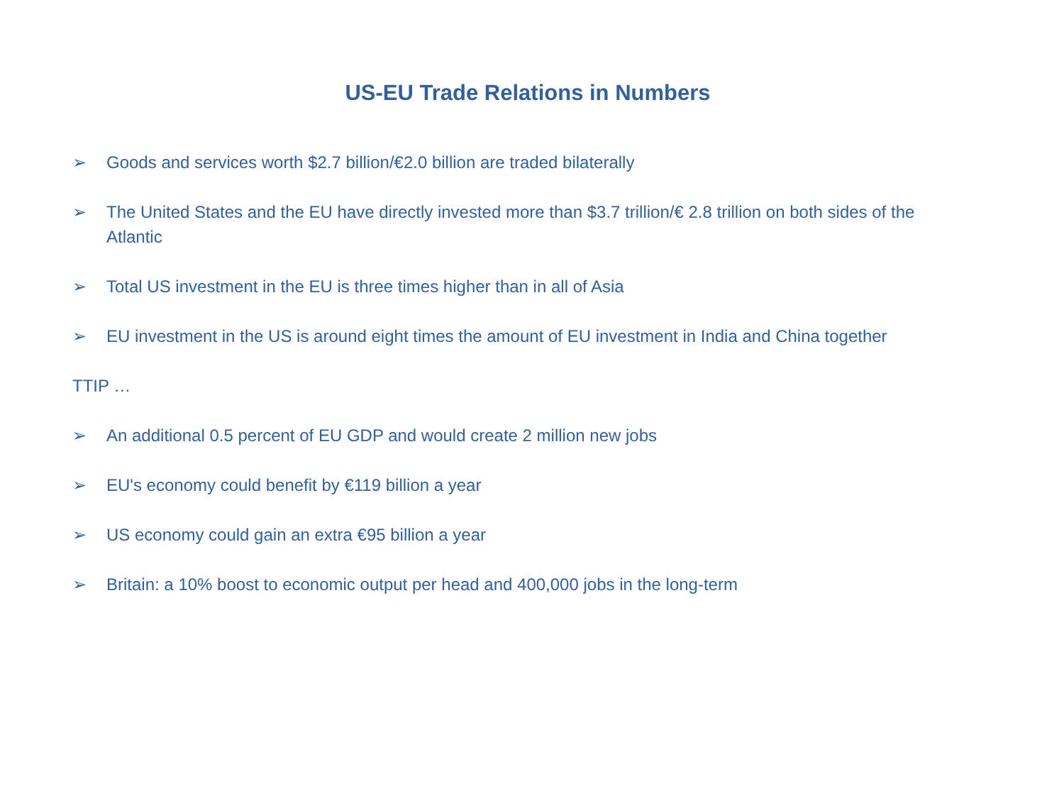US-EU Trade Relations in Numbers
➢ Goods and services worth $2.7 billion/€2.0 billion are traded bilaterally
➢ The United States and the EU have directly invested more than $3.7 trillion/€ 2.8 trillion on both sides of the Atlantic
➢ Total US investment in the EU is three times higher than in all of Asia
➢ EU investment in the US is around eight times the amount of EU investment in India and China together
TTIP …
➢ An additional 0.5 percent of EU GDP and would create 2 million new jobs
➢ EU's economy could benefit by €119 billion a year
➢ US economy could gain an extra €95 billion a year
➢ Britain: a 10% boost to economic output per head and 400,000 jobs in the long-term